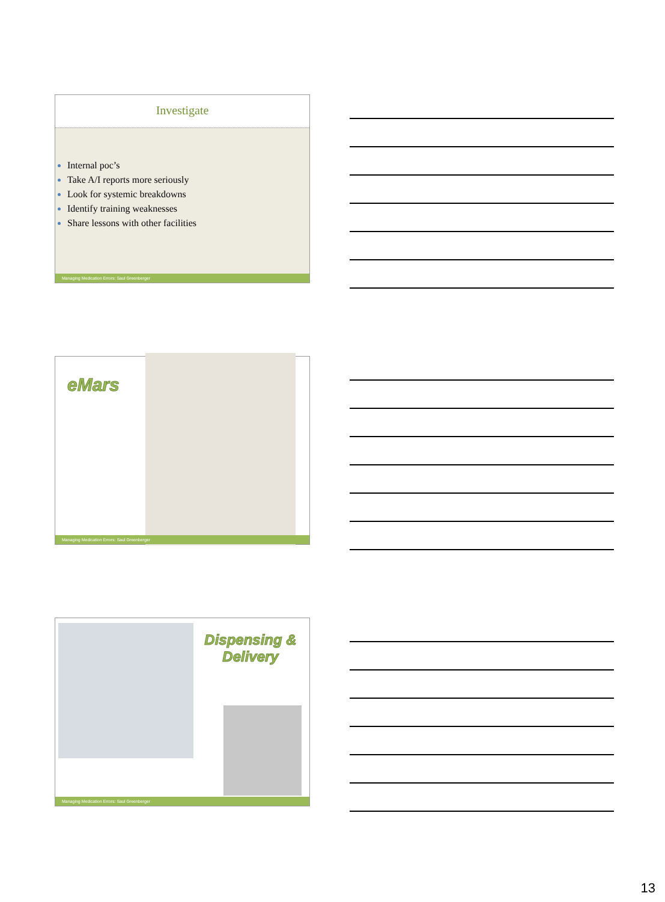Investigate
Internal poc’s
Take A/I reports more seriously
Look for systemic breakdowns
Identify training weaknesses
Share lessons with other facilities
Managing Medication Errors: Saul Greenberger
eMars
Managing Medication Errors: Saul Greenberger
Dispensing & Delivery
Managing Medication Errors: Saul Greenberger
13